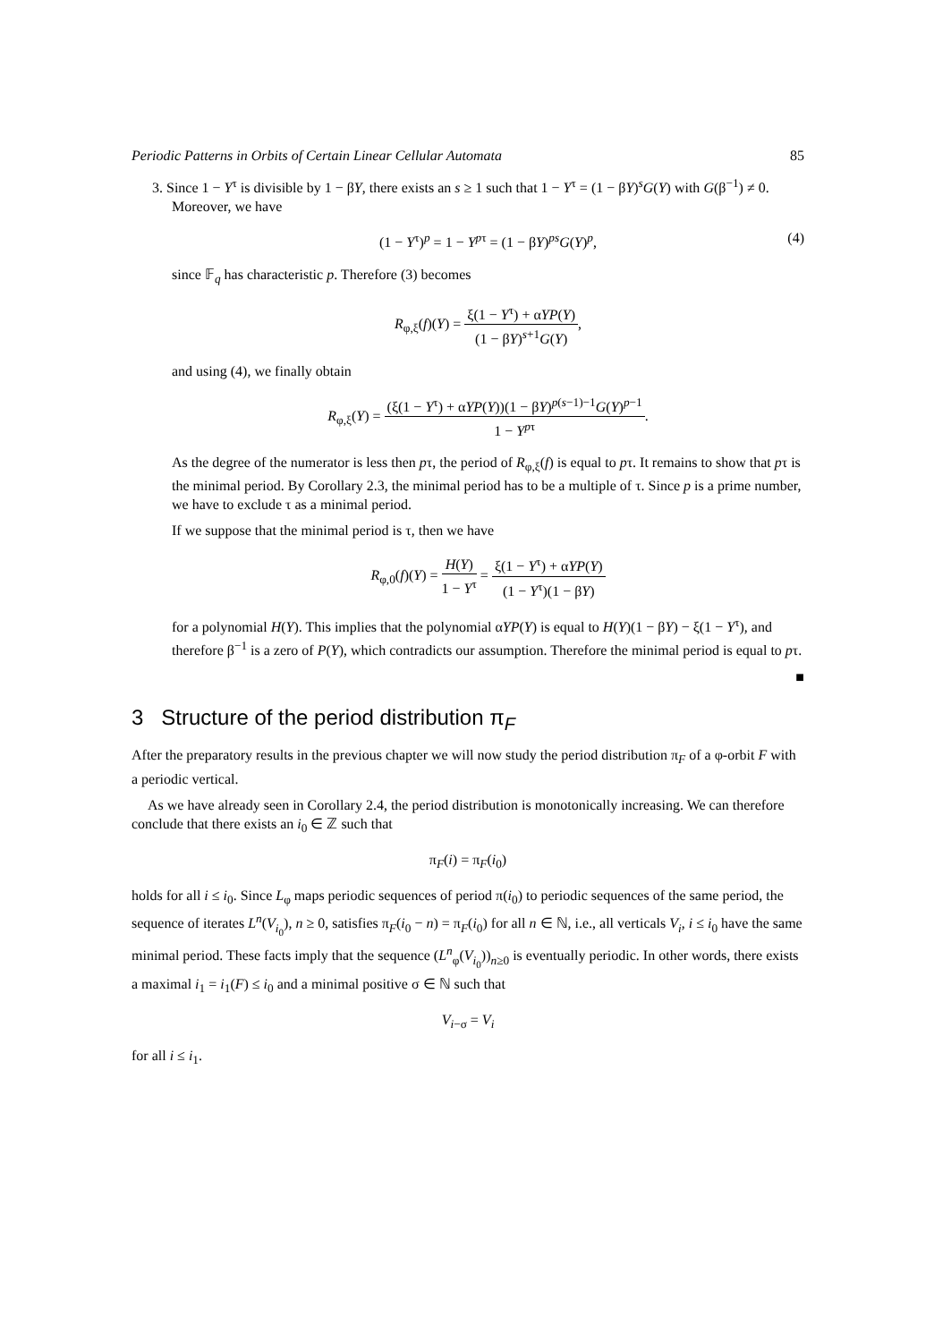Periodic Patterns in Orbits of Certain Linear Cellular Automata 85
3. Since 1 − Y<sup>τ</sup> is divisible by 1 − βY, there exists an s ≥ 1 such that 1 − Y<sup>τ</sup> = (1 − βY)<sup>s</sup>G(Y) with G(β<sup>−1</sup>) ≠ 0. Moreover, we have
(1 − Y<sup>τ</sup>)<sup>p</sup> = 1 − Y<sup>pτ</sup> = (1 − βY)<sup>ps</sup>G(Y)<sup>p</sup>, (4)
since 𝔽<sub>q</sub> has characteristic p. Therefore (3) becomes
R<sub>φ,ξ</sub>(f)(Y) = ξ(1 − Y<sup>τ</sup>) + αYP(Y) (1 − βY)<sup>s+1</sup>G(Y),
and using (4), we finally obtain
R<sub>φ,ξ</sub>(Y) = (ξ(1 − Y<sup>τ</sup>) + αYP(Y))(1 − βY)<sup>p(s−1)−1</sup>G(Y)<sup>p−1</sup> 1 − Y<sup>pτ</sup>.
As the degree of the numerator is less then pτ, the period of R<sub>φ,ξ</sub>(f) is equal to pτ. It remains to show that pτ is the minimal period. By Corollary 2.3, the minimal period has to be a multiple of τ. Since p is a prime number, we have to exclude τ as a minimal period.
If we suppose that the minimal period is τ, then we have
R<sub>φ,0</sub>(f)(Y) = H(Y) 1 − Y<sup>τ</sup> = ξ(1 − Y<sup>τ</sup>) + αYP(Y) (1 − Y<sup>τ</sup>)(1 − βY)
for a polynomial H(Y). This implies that the polynomial αYP(Y) is equal to H(Y)(1 − βY) − ξ(1 − Y<sup>τ</sup>), and therefore β<sup>−1</sup> is a zero of P(Y), which contradicts our assumption. Therefore the minimal period is equal to pτ.
■
3 Structure of the period distribution π<sub>F</sub>
After the preparatory results in the previous chapter we will now study the period distribution π<sub>F</sub> of a φ-orbit F with a periodic vertical.
As we have already seen in Corollary 2.4, the period distribution is monotonically increasing. We can therefore conclude that there exists an i<sub>0</sub> ∈ ℤ such that
π<sub>F</sub>(i) = π<sub>F</sub>(i<sub>0</sub>)
holds for all i ≤ i<sub>0</sub>. Since L<sub>φ</sub> maps periodic sequences of period π(i<sub>0</sub>) to periodic sequences of the same period, the sequence of iterates L<sup>n</sup>(V<sub>i<sub>0</sub></sub>), n ≥ 0, satisfies π<sub>F</sub>(i<sub>0</sub> − n) = π<sub>F</sub>(i<sub>0</sub>) for all n ∈ ℕ, i.e., all verticals V<sub>i</sub>, i ≤ i<sub>0</sub> have the same minimal period. These facts imply that the sequence (L<sup>n</sup><sub>φ</sub>(V<sub>i<sub>0</sub></sub>))<sub>n≥0</sub> is eventually periodic. In other words, there exists a maximal i<sub>1</sub> = i<sub>1</sub>(F) ≤ i<sub>0</sub> and a minimal positive σ ∈ ℕ such that
V<sub>i−σ</sub> = V<sub>i</sub>
for all i ≤ i<sub>1</sub>.